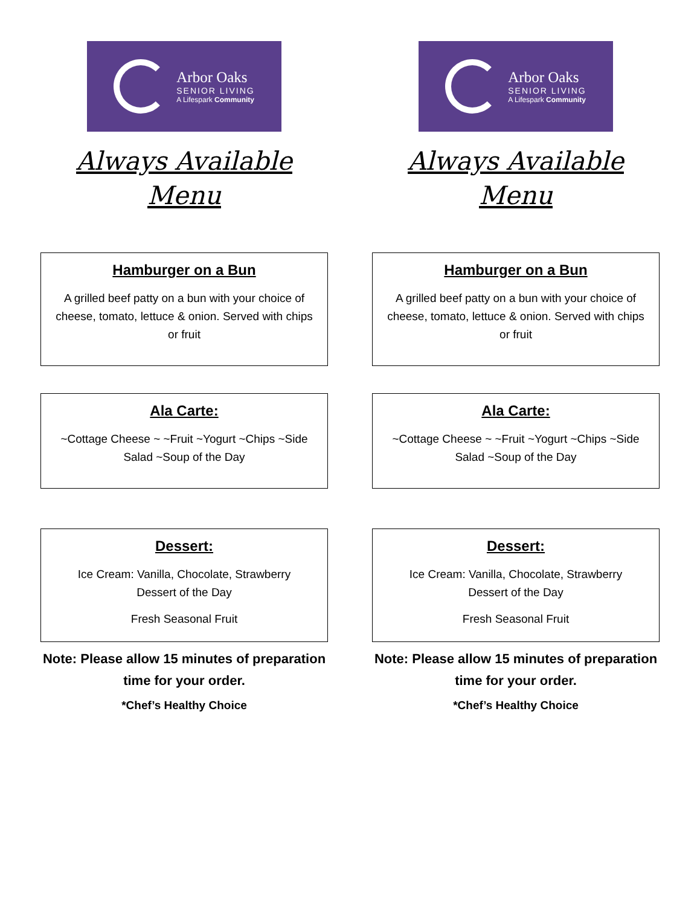Arbor Oaks
SENIOR LIVING
A Lifespark Community
Always Available
Menu
Hamburger on a Bun
A grilled beef patty on a bun with your choice of cheese, tomato, lettuce & onion. Served with chips or fruit
Ala Carte:
~Cottage Cheese ~ ~Fruit ~Yogurt ~Chips ~Side Salad ~Soup of the Day
Dessert:
Ice Cream: Vanilla, Chocolate, Strawberry
Dessert of the Day
Fresh Seasonal Fruit
Note: Please allow 15 minutes of preparation time for your order.
*Chef’s Healthy Choice
Arbor Oaks
SENIOR LIVING
A Lifespark Community
Always Available
Menu
Hamburger on a Bun
A grilled beef patty on a bun with your choice of cheese, tomato, lettuce & onion. Served with chips or fruit
Ala Carte:
~Cottage Cheese ~ ~Fruit ~Yogurt ~Chips ~Side Salad ~Soup of the Day
Dessert:
Ice Cream: Vanilla, Chocolate, Strawberry
Dessert of the Day
Fresh Seasonal Fruit
Note: Please allow 15 minutes of preparation time for your order.
*Chef’s Healthy Choice